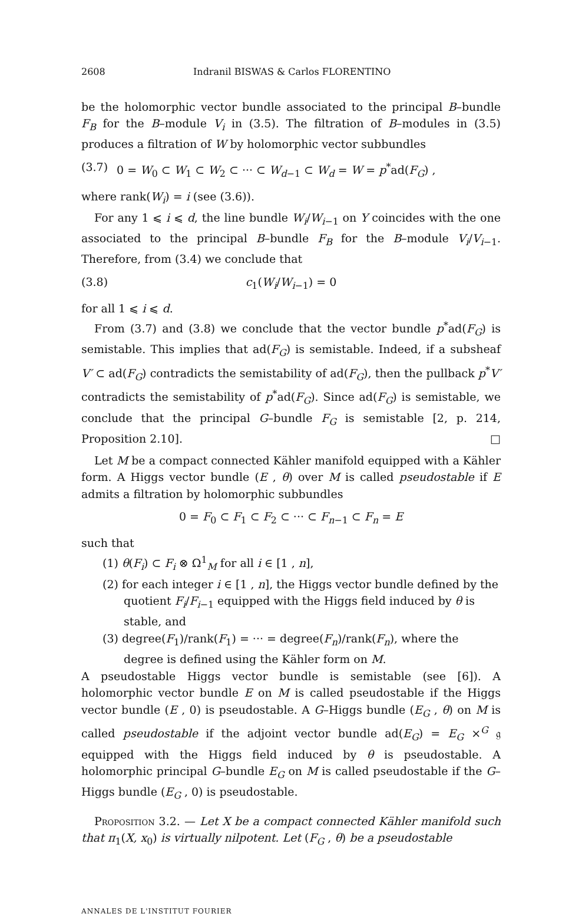2608 Indranil BISWAS & Carlos FLORENTINO
be the holomorphic vector bundle associated to the principal B–bundle F<sub>B</sub> for the B–module V<sub>i</sub> in (3.5). The filtration of B–modules in (3.5) produces a filtration of W by holomorphic vector subbundles
(3.7) 0 = W<sub>0</sub> ⊂ W<sub>1</sub> ⊂ W<sub>2</sub> ⊂ ··· ⊂ W<sub>d</sub><sub>−1</sub> ⊂ W<sub>d</sub> = W = p<sup>*</sup>ad(F<sub>G</sub>) ,
where rank(W<sub>i</sub>) = i (see (3.6)).
For any 1 ⩽ i ⩽ d, the line bundle W<sub>i</sub>/W<sub>i</sub><sub>−1</sub> on Y coincides with the one associated to the principal B–bundle F<sub>B</sub> for the B–module V<sub>i</sub>/V<sub>i</sub><sub>−1</sub>. Therefore, from (3.4) we conclude that
(3.8) c<sub>1</sub>(W<sub>i</sub>/W<sub>i</sub><sub>−1</sub>) = 0
for all 1 ⩽ i ⩽ d.
From (3.7) and (3.8) we conclude that the vector bundle p<sup>*</sup>ad(F<sub>G</sub>) is semistable. This implies that ad(F<sub>G</sub>) is semistable. Indeed, if a subsheaf V′ ⊂ ad(F<sub>G</sub>) contradicts the semistability of ad(F<sub>G</sub>), then the pullback p<sup>*</sup>V′ contradicts the semistability of p<sup>*</sup>ad(F<sub>G</sub>). Since ad(F<sub>G</sub>) is semistable, we conclude that the principal G–bundle F<sub>G</sub> is semistable [2, p. 214, Proposition 2.10]. □
Let M be a compact connected Kähler manifold equipped with a Kähler form. A Higgs vector bundle (E , θ) over M is called pseudostable if E admits a filtration by holomorphic subbundles
0 = F<sub>0</sub> ⊂ F<sub>1</sub> ⊂ F<sub>2</sub> ⊂ ··· ⊂ F<sub>n</sub><sub>−1</sub> ⊂ F<sub>n</sub> = E
such that
(1) θ(F<sub>i</sub>) ⊂ F<sub>i</sub> ⊗ Ω<sup>1</sup><sub>M</sub> for all i ∈ [1 , n],
(2) for each integer i ∈ [1 , n], the Higgs vector bundle defined by the quotient F<sub>i</sub>/F<sub>i</sub><sub>−1</sub> equipped with the Higgs field induced by θ is stable, and
(3) degree(F<sub>1</sub>)/rank(F<sub>1</sub>) = ··· = degree(F<sub>n</sub>)/rank(F<sub>n</sub>), where the degree is defined using the Kähler form on M.
A pseudostable Higgs vector bundle is semistable (see [6]). A holomorphic vector bundle E on M is called pseudostable if the Higgs vector bundle (E , 0) is pseudostable. A G–Higgs bundle (E<sub>G</sub> , θ) on M is called pseudostable if the adjoint vector bundle ad(E<sub>G</sub>) = E<sub>G</sub> ×<sup>G</sup> 𝔤 equipped with the Higgs field induced by θ is pseudostable. A holomorphic principal G–bundle E<sub>G</sub> on M is called pseudostable if the G–Higgs bundle (E<sub>G</sub> , 0) is pseudostable.
Proposition 3.2. — Let X be a compact connected Kähler manifold such that π<sub>1</sub>(X, x<sub>0</sub>) is virtually nilpotent. Let (F<sub>G</sub> , θ) be a pseudostable
ANNALES DE L'INSTITUT FOURIER